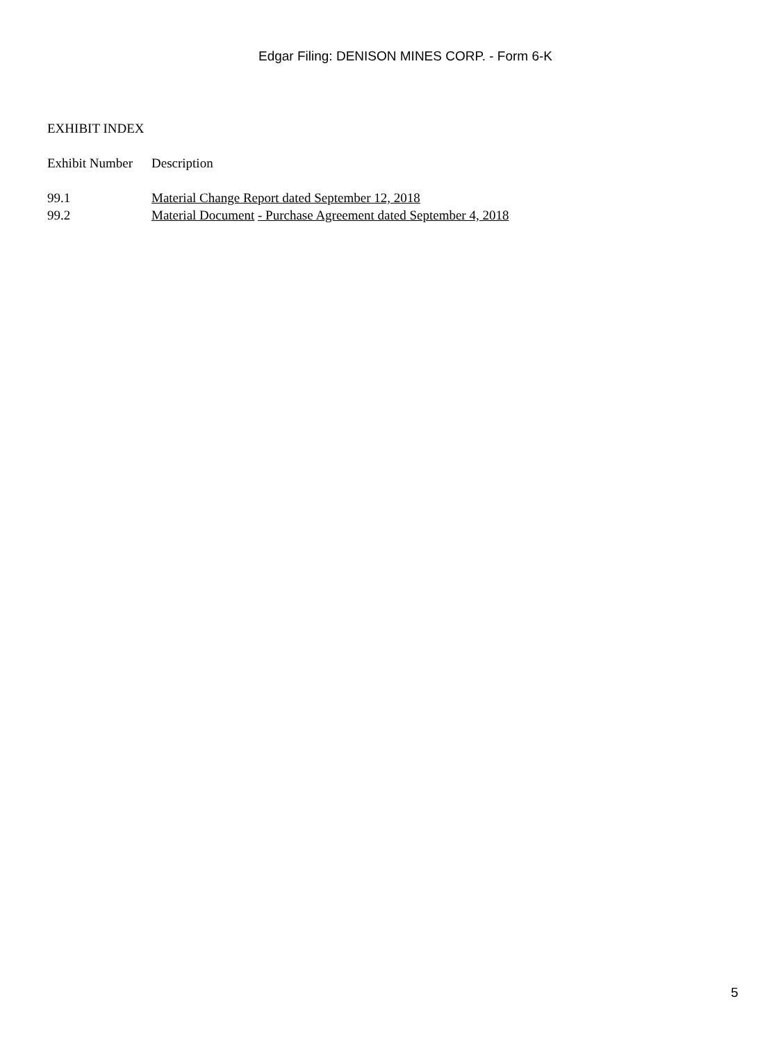Edgar Filing: DENISON MINES CORP. - Form 6-K
EXHIBIT INDEX
| Exhibit Number | Description |
| --- | --- |
| 99.1 | Material Change Report dated September 12, 2018 |
| 99.2 | Material Document - Purchase Agreement dated September 4, 2018 |
5